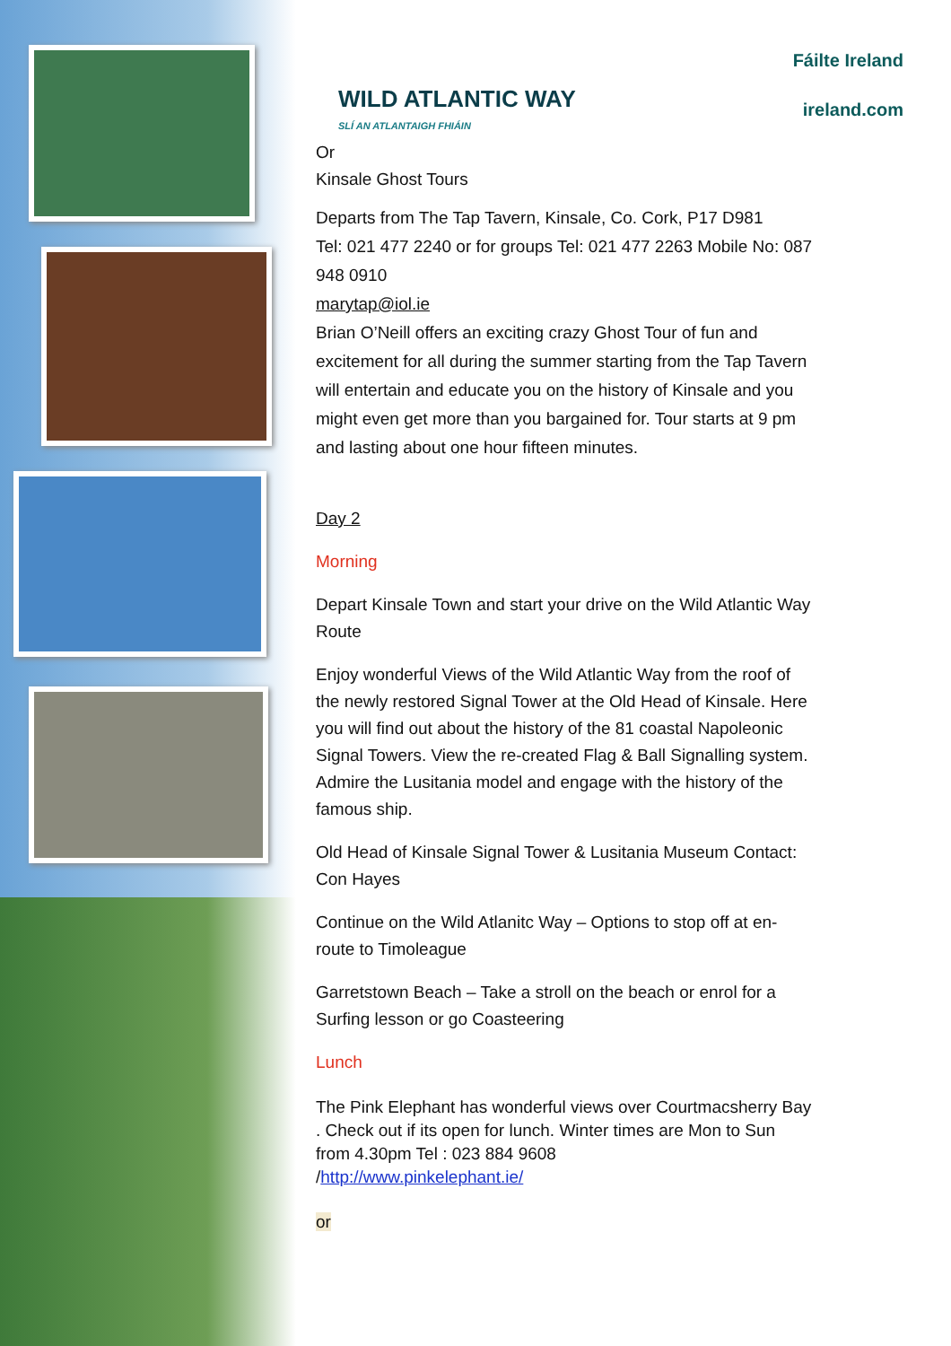WILD ATLANTIC WAY
SLÍ AN ATLANTAIGH FHIÁIN
Fáilte Ireland
ireland.com
Or
Kinsale Ghost Tours
Departs from The Tap Tavern, Kinsale, Co. Cork, P17 D981
Tel: 021 477 2240 or for groups Tel: 021 477 2263 Mobile No: 087 948 0910
marytap@iol.ie
Brian O’Neill offers an exciting crazy Ghost Tour of fun and excitement for all during the summer starting from the Tap Tavern will entertain and educate you on the history of Kinsale and you might even get more than you bargained for. Tour starts at 9 pm and lasting about one hour fifteen minutes.
Day 2
Morning
Depart Kinsale Town and start your drive on the Wild Atlantic Way Route
Enjoy wonderful Views of the Wild Atlantic Way from the roof of the newly restored Signal Tower at the Old Head of Kinsale. Here you will find out about the history of the 81 coastal Napoleonic Signal Towers. View the re-created Flag & Ball Signalling system. Admire the Lusitania model and engage with the history of the famous ship.
Old Head of Kinsale Signal Tower & Lusitania Museum Contact: Con Hayes
Continue on the Wild Atlanitc Way – Options to stop off at en-route to Timoleague
Garretstown Beach – Take a stroll on the beach or enrol for a Surfing lesson or go Coasteering
Lunch
The Pink Elephant has wonderful views over Courtmacsherry Bay . Check out if its open for lunch. Winter times are Mon to Sun from 4.30pm Tel : 023 884 9608
/http://www.pinkelephant.ie/
or